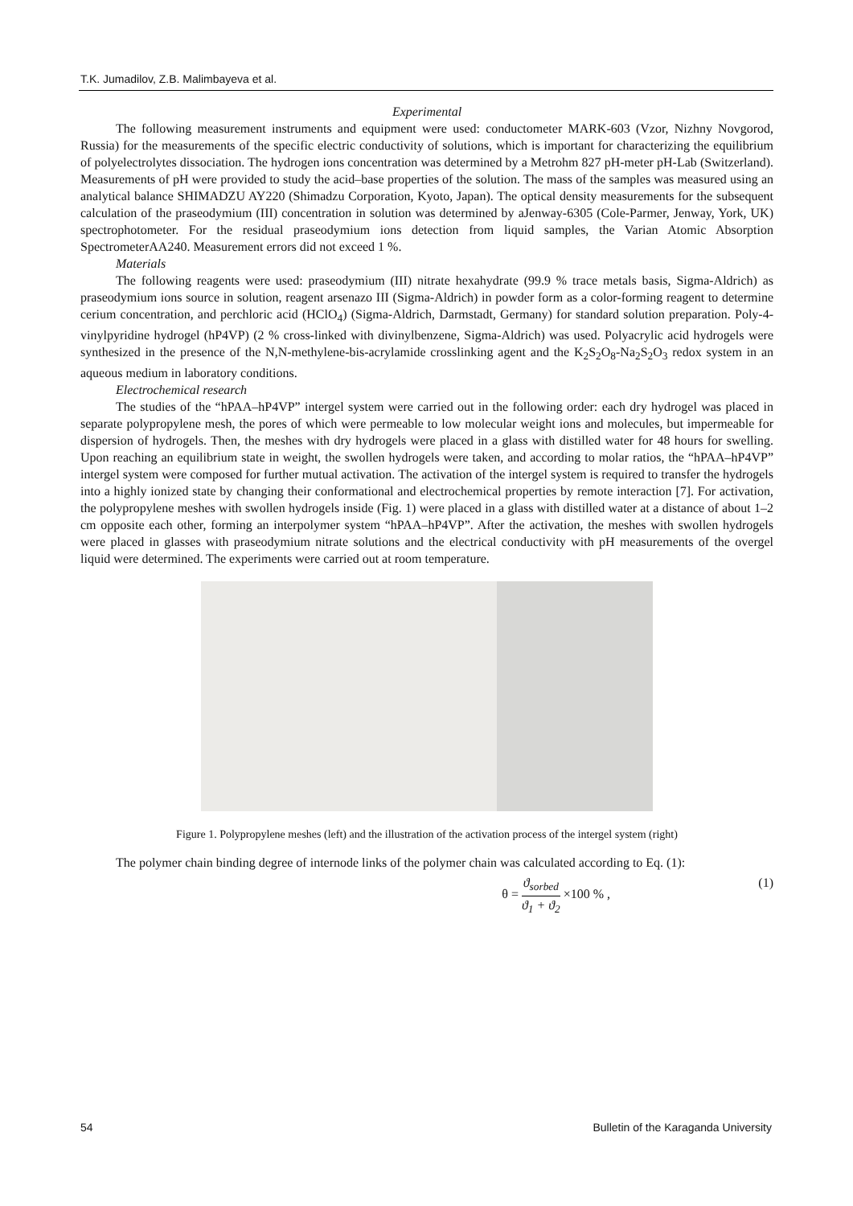T.K. Jumadilov, Z.B. Malimbayeva et al.
Experimental
The following measurement instruments and equipment were used: conductometer MARK-603 (Vzor, Nizhny Novgorod, Russia) for the measurements of the specific electric conductivity of solutions, which is important for characterizing the equilibrium of polyelectrolytes dissociation. The hydrogen ions concentration was determined by a Metrohm 827 pH-meter pH-Lab (Switzerland). Measurements of pH were provided to study the acid–base properties of the solution. The mass of the samples was measured using an analytical balance SHIMADZU AY220 (Shimadzu Corporation, Kyoto, Japan). The optical density measurements for the subsequent calculation of the praseodymium (III) concentration in solution was determined by aJenway-6305 (Cole-Parmer, Jenway, York, UK) spectrophotometer. For the residual praseodymium ions detection from liquid samples, the Varian Atomic Absorption SpectrometerAA240. Measurement errors did not exceed 1 %.
Materials
The following reagents were used: praseodymium (III) nitrate hexahydrate (99.9 % trace metals basis, Sigma-Aldrich) as praseodymium ions source in solution, reagent arsenazo III (Sigma-Aldrich) in powder form as a color-forming reagent to determine cerium concentration, and perchloric acid (HClO<sub>4</sub>) (Sigma-Aldrich, Darmstadt, Germany) for standard solution preparation. Poly-4-vinylpyridine hydrogel (hP4VP) (2 % cross-linked with divinylbenzene, Sigma-Aldrich) was used. Polyacrylic acid hydrogels were synthesized in the presence of the N,N-methylene-bis-acrylamide crosslinking agent and the K<sub>2</sub>S<sub>2</sub>O<sub>8</sub>-Na<sub>2</sub>S<sub>2</sub>O<sub>3</sub> redox system in an aqueous medium in laboratory conditions.
Electrochemical research
The studies of the “hPAA–hP4VP” intergel system were carried out in the following order: each dry hydrogel was placed in separate polypropylene mesh, the pores of which were permeable to low molecular weight ions and molecules, but impermeable for dispersion of hydrogels. Then, the meshes with dry hydrogels were placed in a glass with distilled water for 48 hours for swelling. Upon reaching an equilibrium state in weight, the swollen hydrogels were taken, and according to molar ratios, the “hPAA–hP4VP” intergel system were composed for further mutual activation. The activation of the intergel system is required to transfer the hydrogels into a highly ionized state by changing their conformational and electrochemical properties by remote interaction [7]. For activation, the polypropylene meshes with swollen hydrogels inside (Fig. 1) were placed in a glass with distilled water at a distance of about 1–2 cm opposite each other, forming an interpolymer system “hPAA–hP4VP”. After the activation, the meshes with swollen hydrogels were placed in glasses with praseodymium nitrate solutions and the electrical conductivity with pH measurements of the overgel liquid were determined. The experiments were carried out at room temperature.
Figure 1. Polypropylene meshes (left) and the illustration of the activation process of the intergel system (right)
The polymer chain binding degree of internode links of the polymer chain was calculated according to Eq. (1):
θ = ϑ<sub>sorbed</sub> ϑ<sub>1</sub> + ϑ<sub>2</sub> ×100 % , (1)
54 Bulletin of the Karaganda University